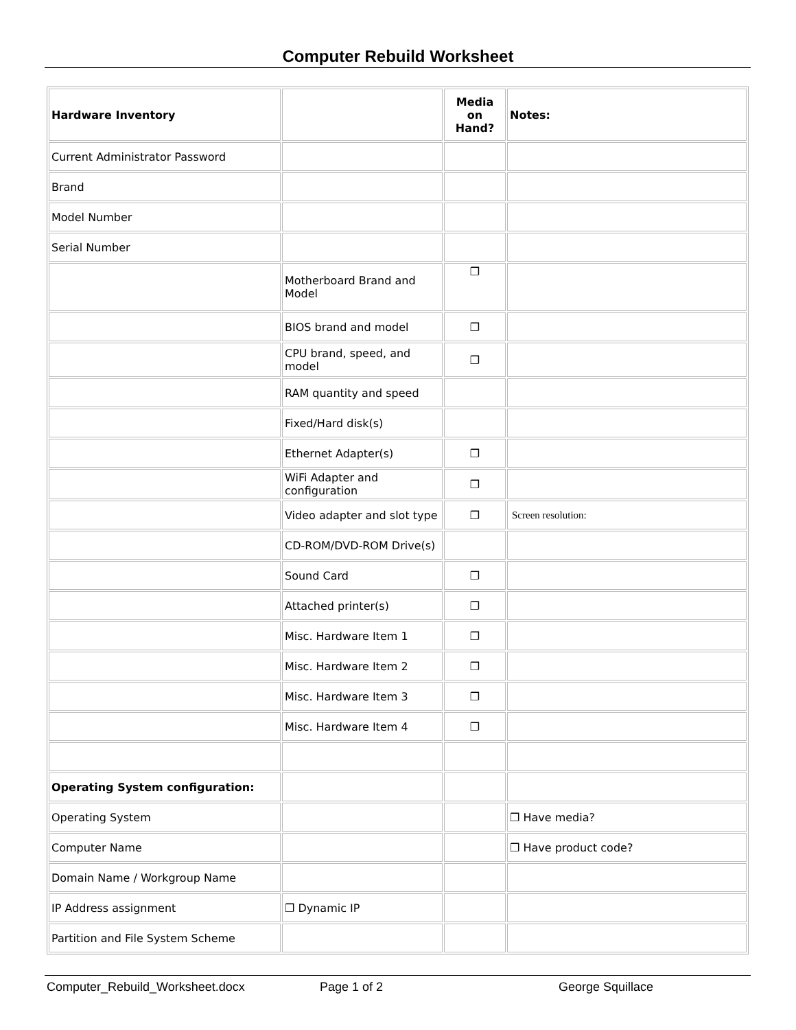Computer Rebuild Worksheet
| Hardware Inventory | | Media on Hand? | Notes: |
| Current Administrator Password | | | |
| Brand | | | |
| Model Number | | | |
| Serial Number | | | |
| | Motherboard Brand and Model | ❐ | |
| | BIOS brand and model | ❐ | |
| | CPU brand, speed, and model | ❐ | |
| | RAM quantity and speed | | |
| | Fixed/Hard disk(s) | | |
| | Ethernet Adapter(s) | ❐ | |
| | WiFi Adapter and configuration | ❐ | |
| | Video adapter and slot type | ❐ | Screen resolution: |
| | CD-ROM/DVD-ROM Drive(s) | | |
| | Sound Card | ❐ | |
| | Attached printer(s) | ❐ | |
| | Misc. Hardware Item 1 | ❐ | |
| | Misc. Hardware Item 2 | ❐ | |
| | Misc. Hardware Item 3 | ❐ | |
| | Misc. Hardware Item 4 | ❐ | |
| Operating System configuration: | | | |
| Operating System | | | ❐ Have media? |
| Computer Name | | | ❐ Have product code? |
| Domain Name / Workgroup Name | | | |
| IP Address assignment | ❐ Dynamic IP | | |
| Partition and File System Scheme | | | |
Computer_Rebuild_Worksheet.docx Page 1 of 2 George Squillace